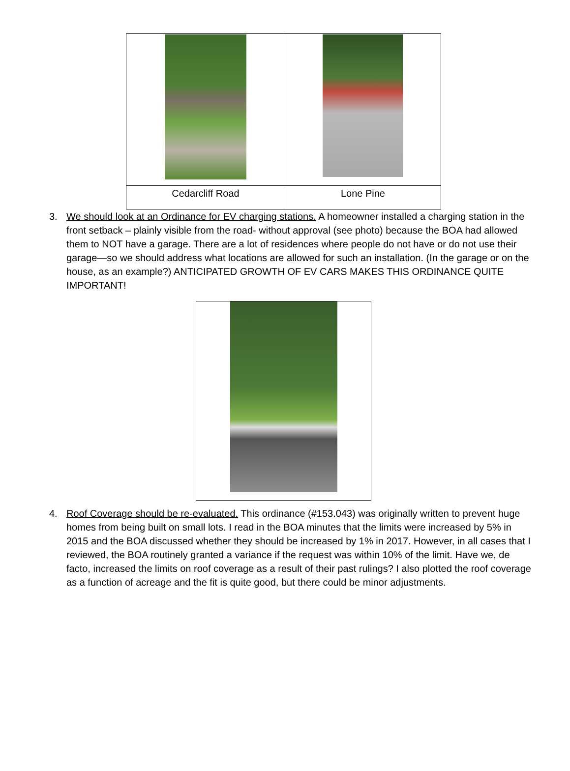| Cedarcliff Road | Lone Pine |
3. We should look at an Ordinance for EV charging stations. A homeowner installed a charging station in the front setback – plainly visible from the road- without approval (see photo) because the BOA had allowed them to NOT have a garage. There are a lot of residences where people do not have or do not use their garage—so we should address what locations are allowed for such an installation. (In the garage or on the house, as an example?) ANTICIPATED GROWTH OF EV CARS MAKES THIS ORDINANCE QUITE IMPORTANT!
4. Roof Coverage should be re-evaluated. This ordinance (#153.043) was originally written to prevent huge homes from being built on small lots. I read in the BOA minutes that the limits were increased by 5% in 2015 and the BOA discussed whether they should be increased by 1% in 2017. However, in all cases that I reviewed, the BOA routinely granted a variance if the request was within 10% of the limit. Have we, de facto, increased the limits on roof coverage as a result of their past rulings? I also plotted the roof coverage as a function of acreage and the fit is quite good, but there could be minor adjustments.